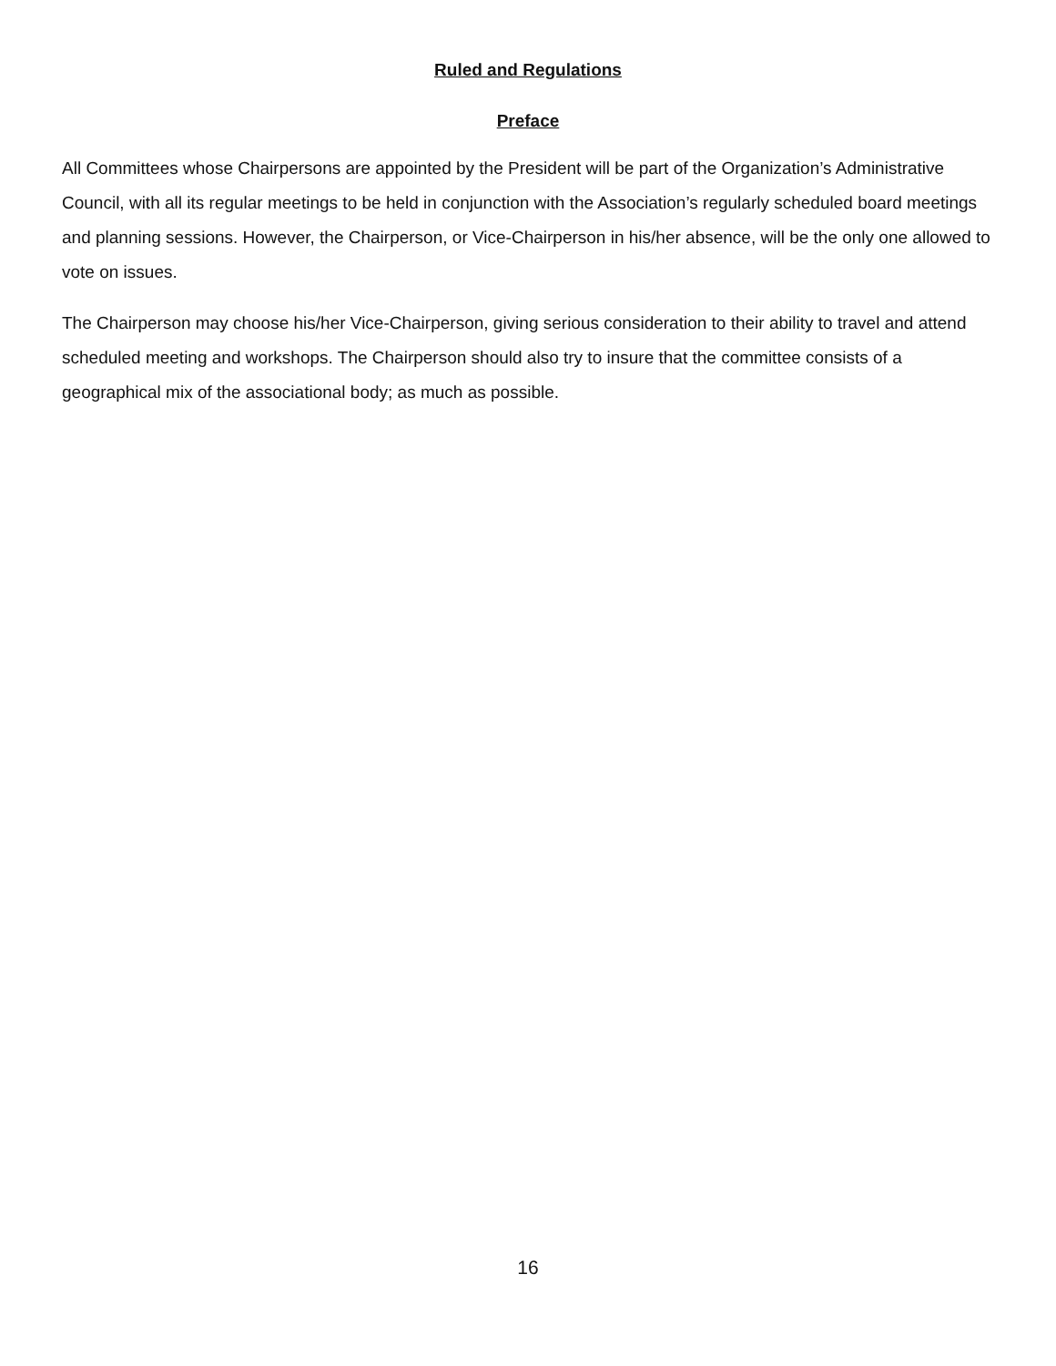Ruled and Regulations
Preface
All Committees whose Chairpersons are appointed by the President will be part of the Organization’s Administrative Council, with all its regular meetings to be held in conjunction with the Association’s regularly scheduled board meetings and planning sessions. However, the Chairperson, or Vice-Chairperson in his/her absence, will be the only one allowed to vote on issues.
The Chairperson may choose his/her Vice-Chairperson, giving serious consideration to their ability to travel and attend scheduled meeting and workshops. The Chairperson should also try to insure that the committee consists of a geographical mix of the associational body; as much as possible.
16